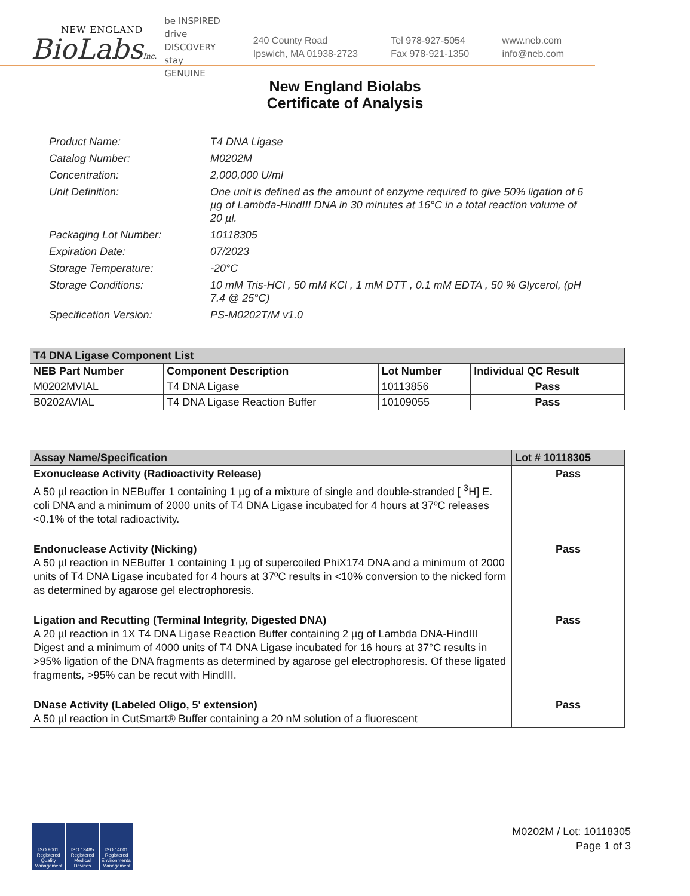NEW ENGLAND
BioLabsInc.
be INSPIRED
drive DISCOVERY
stay GENUINE
240 County Road
Ipswich, MA 01938-2723
Tel 978-927-5054
Fax 978-921-1350
www.neb.com
info@neb.com
New England Biolabs
Certificate of Analysis
Product Name: T4 DNA Ligase
Catalog Number: M0202M
Concentration: 2,000,000 U/ml
Unit Definition: One unit is defined as the amount of enzyme required to give 50% ligation of 6 µg of Lambda-HindIII DNA in 30 minutes at 16°C in a total reaction volume of 20 µl.
Packaging Lot Number: 10118305
Expiration Date: 07/2023
Storage Temperature: -20°C
Storage Conditions: 10 mM Tris-HCl , 50 mM KCl , 1 mM DTT , 0.1 mM EDTA , 50 % Glycerol, (pH 7.4 @ 25°C)
Specification Version: PS-M0202T/M v1.0
| T4 DNA Ligase Component List | | | |
| NEB Part Number | Component Description | Lot Number | Individual QC Result |
| M0202MVIAL | T4 DNA Ligase | 10113856 | Pass |
| B0202AVIAL | T4 DNA Ligase Reaction Buffer | 10109055 | Pass |
| Assay Name/Specification | Lot # 10118305 |
| --- | --- |
| Exonuclease Activity (Radioactivity Release) A 50 µl reaction in NEBuffer 1 containing 1 µg of a mixture of single and double-stranded [ <sup>3</sup>H] E. coli DNA and a minimum of 2000 units of T4 DNA Ligase incubated for 4 hours at 37ºC releases <0.1% of the total radioactivity. | Pass |
| Endonuclease Activity (Nicking) A 50 µl reaction in NEBuffer 1 containing 1 µg of supercoiled PhiX174 DNA and a minimum of 2000 units of T4 DNA Ligase incubated for 4 hours at 37ºC results in <10% conversion to the nicked form as determined by agarose gel electrophoresis. | Pass |
| Ligation and Recutting (Terminal Integrity, Digested DNA) A 20 µl reaction in 1X T4 DNA Ligase Reaction Buffer containing 2 µg of Lambda DNA-HindIII Digest and a minimum of 4000 units of T4 DNA Ligase incubated for 16 hours at 37°C results in >95% ligation of the DNA fragments as determined by agarose gel electrophoresis. Of these ligated fragments, >95% can be recut with HindIII. | Pass |
| DNase Activity (Labeled Oligo, 5' extension) A 50 µl reaction in CutSmart® Buffer containing a 20 nM solution of a fluorescent | Pass |
ISO 9001 Registered Quality Management
ISO 13485 Registered Medical Devices
ISO 14001 Registered Environmental Management
M0202M / Lot: 10118305
Page 1 of 3